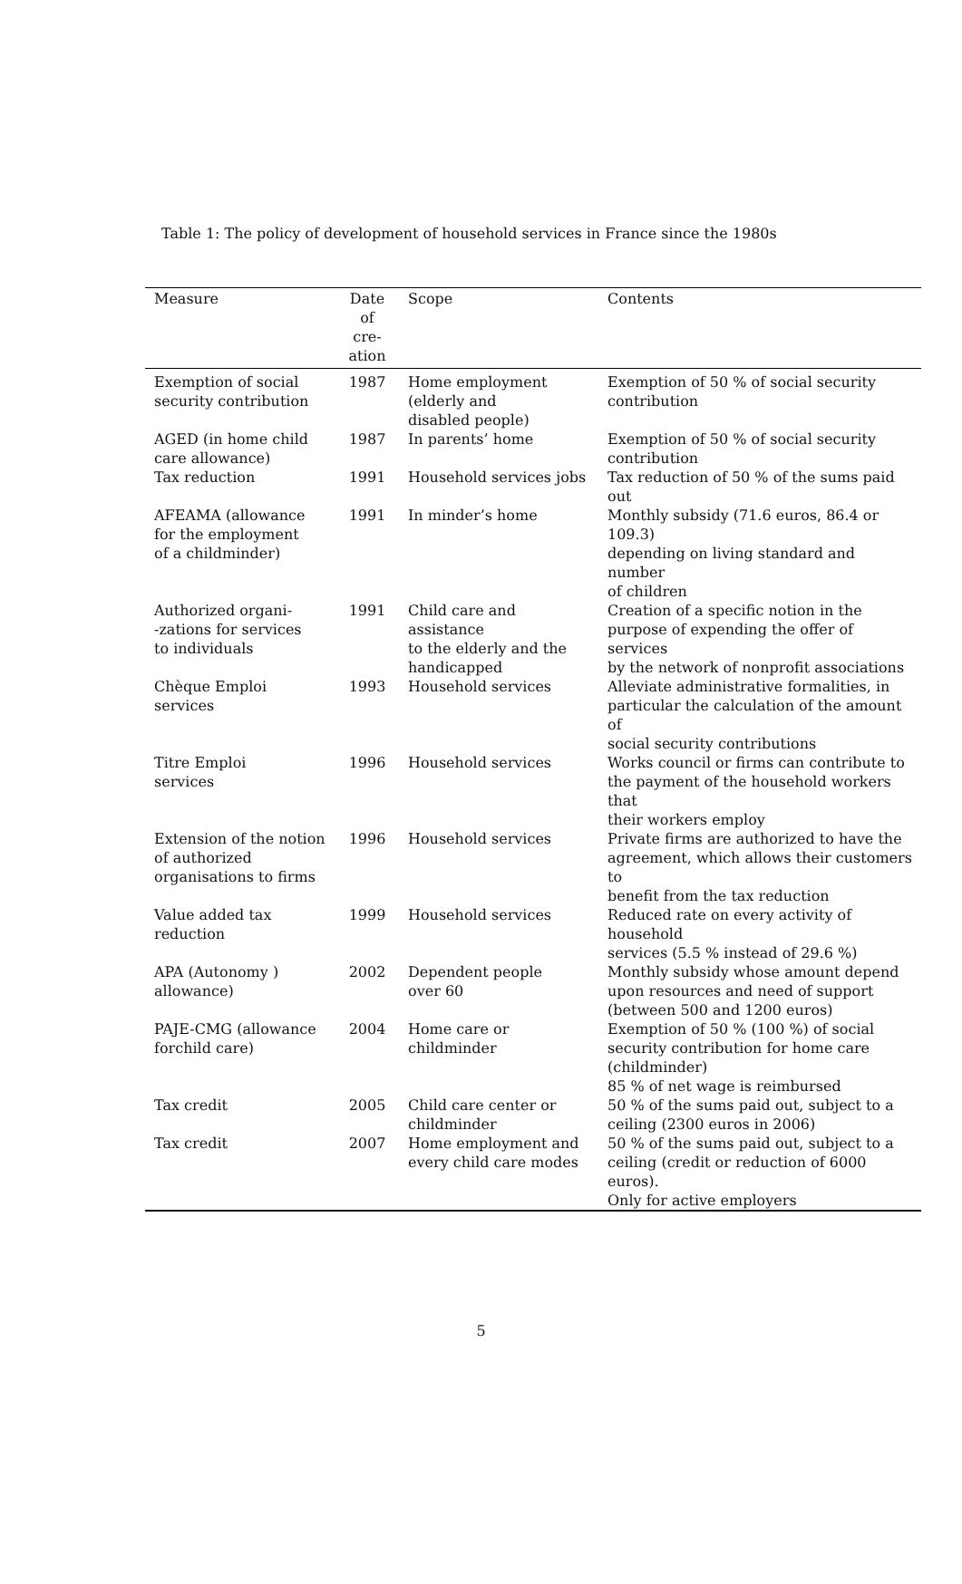Table 1: The policy of development of household services in France since the 1980s
| Measure | Date of cre- ation | Scope | Contents |
| --- | --- | --- | --- |
| Exemption of social security contribution | 1987 | Home employment (elderly and disabled people) | Exemption of 50 % of social security contribution |
| AGED (in home child care allowance) | 1987 | In parents’ home | Exemption of 50 % of social security contribution |
| Tax reduction | 1991 | Household services jobs | Tax reduction of 50 % of the sums paid out |
| AFEAMA (allowance for the employment of a childminder) | 1991 | In minder’s home | Monthly subsidy (71.6 euros, 86.4 or 109.3) depending on living standard and number of children |
| Authorized organi- -zations for services to individuals | 1991 | Child care and assistance to the elderly and the handicapped | Creation of a specific notion in the purpose of expending the offer of services by the network of nonprofit associations |
| Chèque Emploi services | 1993 | Household services | Alleviate administrative formalities, in particular the calculation of the amount of social security contributions |
| Titre Emploi services | 1996 | Household services | Works council or firms can contribute to the payment of the household workers that their workers employ |
| Extension of the notion of authorized organisations to firms | 1996 | Household services | Private firms are authorized to have the agreement, which allows their customers to benefit from the tax reduction |
| Value added tax reduction | 1999 | Household services | Reduced rate on every activity of household services (5.5 % instead of 29.6 %) |
| APA (Autonomy ) allowance) | 2002 | Dependent people over 60 | Monthly subsidy whose amount depend upon resources and need of support (between 500 and 1200 euros) |
| PAJE-CMG (allowance forchild care) | 2004 | Home care or childminder | Exemption of 50 % (100 %) of social security contribution for home care (childminder) 85 % of net wage is reimbursed |
| Tax credit | 2005 | Child care center or childminder | 50 % of the sums paid out, subject to a ceiling (2300 euros in 2006) |
| Tax credit | 2007 | Home employment and every child care modes | 50 % of the sums paid out, subject to a ceiling (credit or reduction of 6000 euros). Only for active employers |
5